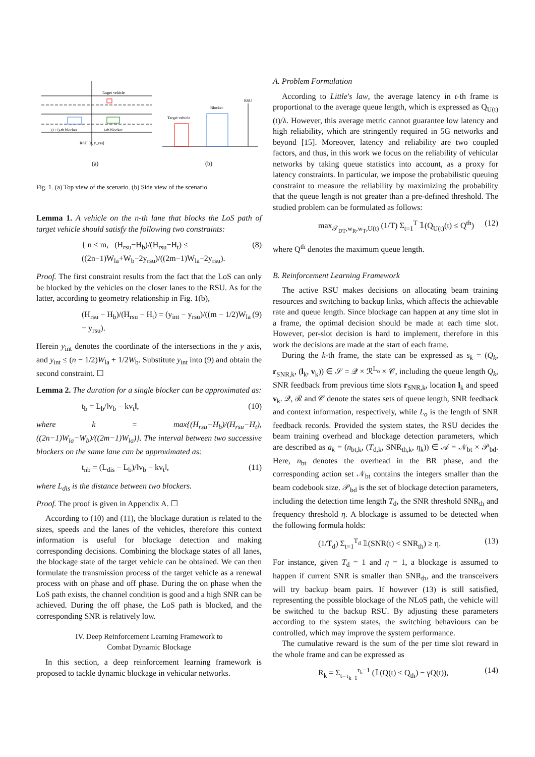Target vehicle
(i+1)-th blocker
i-th blocker
RSU [0, y_rsu]
(a)
Target vehicle
Blocker
RSU
(b)
Fig. 1. (a) Top view of the scenario. (b) Side view of the scenario.
Lemma 1. A vehicle on the n-th lane that blocks the LoS path of target vehicle should satisfy the following two constraints:
{ n < m, (H<sub>rsu</sub>−H<sub>b</sub>)/(H<sub>rsu</sub>−H<sub>t</sub>) ≤ ((2n−1)W<sub>la</sub>+W<sub>b</sub>−2y<sub>rsu</sub>)/((2m−1)W<sub>la</sub>−2y<sub>rsu</sub>). (8)
Proof. The first constraint results from the fact that the LoS can only be blocked by the vehicles on the closer lanes to the RSU. As for the latter, according to geometry relationship in Fig. 1(b),
(H<sub>rsu</sub> − H<sub>b</sub>)/(H<sub>rsu</sub> − H<sub>t</sub>) = (y<sub>int</sub> − y<sub>rsu</sub>)/((m − 1/2)W<sub>la</sub> − y<sub>rsu</sub>). (9)
Herein y<sub>int</sub> denotes the coordinate of the intersections in the y axis, and y<sub>int</sub> ≤ (n − 1/2)W<sub>la</sub> + 1/2W<sub>b</sub>. Substitute y<sub>int</sub> into (9) and obtain the second constraint. ☐
Lemma 2. The duration for a single blocker can be approximated as:
t<sub>b</sub> = L<sub>b</sub>/‖v<sub>b</sub> − kv<sub>t</sub>‖, (10)
where k = max{(H<sub>rsu</sub>−H<sub>b</sub>)/(H<sub>rsu</sub>−H<sub>t</sub>), ((2n−1)W<sub>la</sub>−W<sub>b</sub>)/((2m−1)W<sub>la</sub>)}. The interval between two successive blockers on the same lane can be approximated as:
t<sub>nb</sub> = (L<sub>dis</sub> − L<sub>b</sub>)/‖v<sub>b</sub> − kv<sub>t</sub>‖, (11)
where L<sub>dis</sub> is the distance between two blockers.
Proof. The proof is given in Appendix A. ☐
According to (10) and (11), the blockage duration is related to the sizes, speeds and the lanes of the vehicles, therefore this context information is useful for blockage detection and making corresponding decisions. Combining the blockage states of all lanes, the blockage state of the target vehicle can be obtained. We can then formulate the transmission process of the target vehicle as a renewal process with on phase and off phase. During the on phase when the LoS path exists, the channel condition is good and a high SNR can be achieved. During the off phase, the LoS path is blocked, and the corresponding SNR is relatively low.
IV. Deep Reinforcement Learning Framework to
Combat Dynamic Blockage
In this section, a deep reinforcement learning framework is proposed to tackle dynamic blockage in vehicular networks.
A. Problem Formulation
According to Little's law, the average latency in t-th frame is proportional to the average queue length, which is expressed as Q<sub>U(t)</sub>(t)/λ. However, this average metric cannot guarantee low latency and high reliability, which are stringently required in 5G networks and beyond [15]. Moreover, latency and reliability are two coupled factors, and thus, in this work we focus on the reliability of vehicular networks by taking queue statistics into account, as a proxy for latency constraints. In particular, we impose the probabilistic queuing constraint to measure the reliability by maximizing the probability that the queue length is not greater than a pre-defined threshold. The studied problem can be formulated as follows:
max<sub>𝒯<sub>DT</sub>,w<sub>R</sub>,w<sub>T</sub>,U(t)</sub> (1/T) Σ<sub>t=1</sub><sup>T</sup> 𝟙(Q<sub>U(t)</sub>(t) ≤ Q<sup>th</sup>) (12)
where Q<sup>th</sup> denotes the maximum queue length.
B. Reinforcement Learning Framework
The active RSU makes decisions on allocating beam training resources and switching to backup links, which affects the achievable rate and queue length. Since blockage can happen at any time slot in a frame, the optimal decision should be made at each time slot. However, per-slot decision is hard to implement, therefore in this work the decisions are made at the start of each frame.
During the k-th frame, the state can be expressed as s<sub>k</sub> = (Q<sub>k</sub>, r<sub>SNR,k</sub>, (l<sub>k</sub>, v<sub>k</sub>)) ∈ 𝒮 = 𝒬 × ℛ<sup>L<sub>o</sub></sup> × 𝒞, including the queue length Q<sub>k</sub>, SNR feedback from previous time slots r<sub>SNR,k</sub>, location l<sub>k</sub> and speed v<sub>k</sub>. 𝒬, ℛ and 𝒞 denote the states sets of queue length, SNR feedback and context information, respectively, while L<sub>o</sub> is the length of SNR feedback records. Provided the system states, the RSU decides the beam training overhead and blockage detection parameters, which are described as a<sub>k</sub> = (n<sub>bt,k</sub>, (T<sub>d,k</sub>, SNR<sub>th,k</sub>, η<sub>k</sub>)) ∈ 𝒜 = 𝒩<sub>bt</sub> × 𝒫<sub>bd</sub>. Here, n<sub>bt</sub> denotes the overhead in the BR phase, and the corresponding action set 𝒩<sub>bt</sub> contains the integers smaller than the beam codebook size. 𝒫<sub>bd</sub> is the set of blockage detection parameters, including the detection time length T<sub>d</sub>, the SNR threshold SNR<sub>th</sub> and frequency threshold η. A blockage is assumed to be detected when the following formula holds:
(1/T<sub>d</sub>) Σ<sub>t=1</sub><sup>T<sub>d</sub></sup> 𝟙(SNR(t) < SNR<sub>th</sub>) ≥ η. (13)
For instance, given T<sub>d</sub> = 1 and η = 1, a blockage is assumed to happen if current SNR is smaller than SNR<sub>th</sub>, and the transceivers will try backup beam pairs. If however (13) is still satisfied, representing the possible blockage of the NLoS path, the vehicle will be switched to the backup RSU. By adjusting these parameters according to the system states, the switching behaviours can be controlled, which may improve the system performance.
The cumulative reward is the sum of the per time slot reward in the whole frame and can be expressed as
R<sub>k</sub> = Σ<sub>t=τ<sub>k−1</sub></sub><sup>τ<sub>k</sub>−1</sup> (𝟙(Q(t) ≤ Q<sub>th</sub>) − γQ(t)), (14)